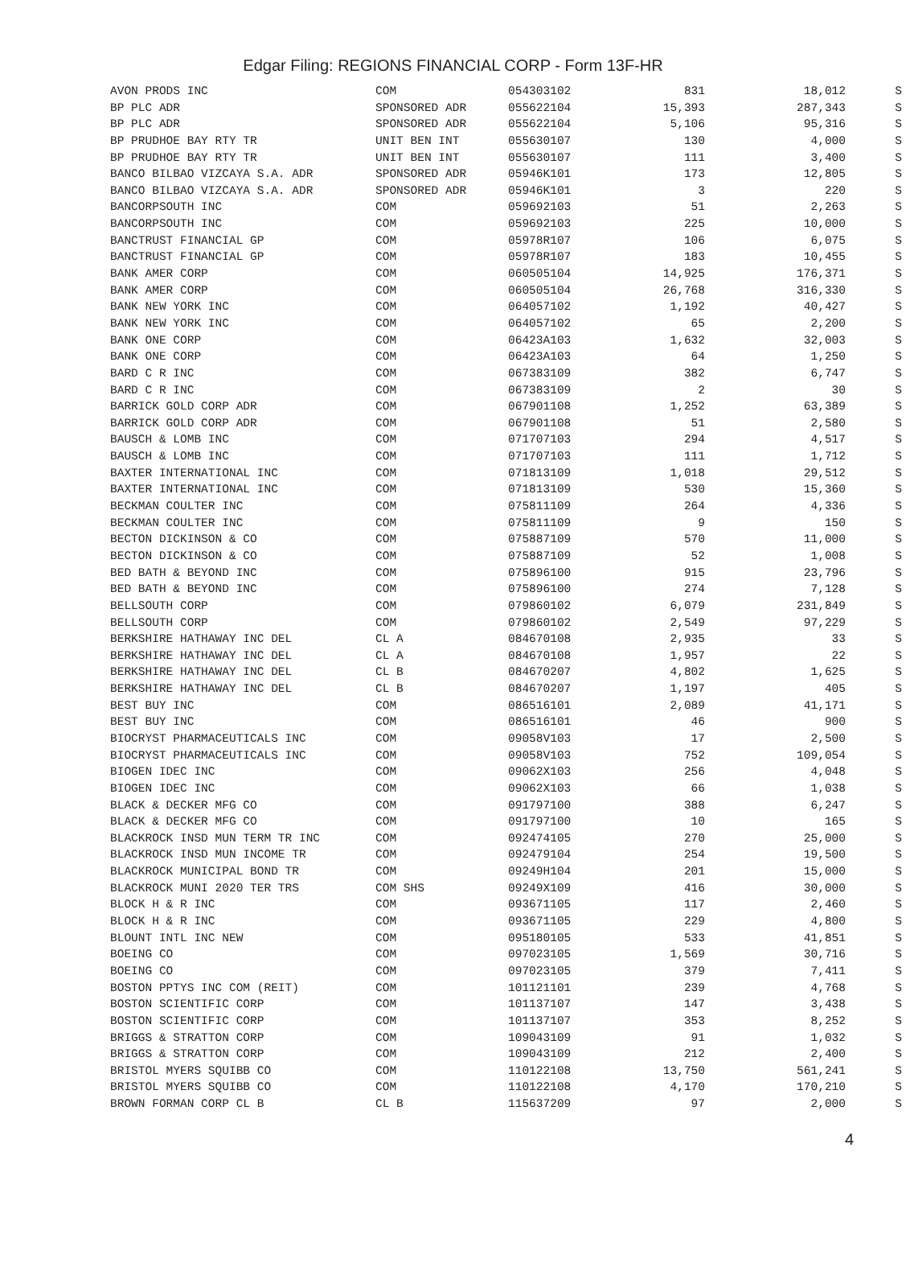Edgar Filing: REGIONS FINANCIAL CORP - Form 13F-HR
| AVON PRODS INC | COM | 054303102 | 831 | 18,012 | S |
| BP PLC ADR | SPONSORED ADR | 055622104 | 15,393 | 287,343 | S |
| BP PLC ADR | SPONSORED ADR | 055622104 | 5,106 | 95,316 | S |
| BP PRUDHOE BAY RTY TR | UNIT BEN INT | 055630107 | 130 | 4,000 | S |
| BP PRUDHOE BAY RTY TR | UNIT BEN INT | 055630107 | 111 | 3,400 | S |
| BANCO BILBAO VIZCAYA S.A. ADR | SPONSORED ADR | 05946K101 | 173 | 12,805 | S |
| BANCO BILBAO VIZCAYA S.A. ADR | SPONSORED ADR | 05946K101 | 3 | 220 | S |
| BANCORPSOUTH INC | COM | 059692103 | 51 | 2,263 | S |
| BANCORPSOUTH INC | COM | 059692103 | 225 | 10,000 | S |
| BANCTRUST FINANCIAL GP | COM | 05978R107 | 106 | 6,075 | S |
| BANCTRUST FINANCIAL GP | COM | 05978R107 | 183 | 10,455 | S |
| BANK AMER CORP | COM | 060505104 | 14,925 | 176,371 | S |
| BANK AMER CORP | COM | 060505104 | 26,768 | 316,330 | S |
| BANK NEW YORK INC | COM | 064057102 | 1,192 | 40,427 | S |
| BANK NEW YORK INC | COM | 064057102 | 65 | 2,200 | S |
| BANK ONE CORP | COM | 06423A103 | 1,632 | 32,003 | S |
| BANK ONE CORP | COM | 06423A103 | 64 | 1,250 | S |
| BARD C R INC | COM | 067383109 | 382 | 6,747 | S |
| BARD C R INC | COM | 067383109 | 2 | 30 | S |
| BARRICK GOLD CORP ADR | COM | 067901108 | 1,252 | 63,389 | S |
| BARRICK GOLD CORP ADR | COM | 067901108 | 51 | 2,580 | S |
| BAUSCH & LOMB INC | COM | 071707103 | 294 | 4,517 | S |
| BAUSCH & LOMB INC | COM | 071707103 | 111 | 1,712 | S |
| BAXTER INTERNATIONAL INC | COM | 071813109 | 1,018 | 29,512 | S |
| BAXTER INTERNATIONAL INC | COM | 071813109 | 530 | 15,360 | S |
| BECKMAN COULTER INC | COM | 075811109 | 264 | 4,336 | S |
| BECKMAN COULTER INC | COM | 075811109 | 9 | 150 | S |
| BECTON DICKINSON & CO | COM | 075887109 | 570 | 11,000 | S |
| BECTON DICKINSON & CO | COM | 075887109 | 52 | 1,008 | S |
| BED BATH & BEYOND INC | COM | 075896100 | 915 | 23,796 | S |
| BED BATH & BEYOND INC | COM | 075896100 | 274 | 7,128 | S |
| BELLSOUTH CORP | COM | 079860102 | 6,079 | 231,849 | S |
| BELLSOUTH CORP | COM | 079860102 | 2,549 | 97,229 | S |
| BERKSHIRE HATHAWAY INC DEL | CL A | 084670108 | 2,935 | 33 | S |
| BERKSHIRE HATHAWAY INC DEL | CL A | 084670108 | 1,957 | 22 | S |
| BERKSHIRE HATHAWAY INC DEL | CL B | 084670207 | 4,802 | 1,625 | S |
| BERKSHIRE HATHAWAY INC DEL | CL B | 084670207 | 1,197 | 405 | S |
| BEST BUY INC | COM | 086516101 | 2,089 | 41,171 | S |
| BEST BUY INC | COM | 086516101 | 46 | 900 | S |
| BIOCRYST PHARMACEUTICALS INC | COM | 09058V103 | 17 | 2,500 | S |
| BIOCRYST PHARMACEUTICALS INC | COM | 09058V103 | 752 | 109,054 | S |
| BIOGEN IDEC INC | COM | 09062X103 | 256 | 4,048 | S |
| BIOGEN IDEC INC | COM | 09062X103 | 66 | 1,038 | S |
| BLACK & DECKER MFG CO | COM | 091797100 | 388 | 6,247 | S |
| BLACK & DECKER MFG CO | COM | 091797100 | 10 | 165 | S |
| BLACKROCK INSD MUN TERM TR INC | COM | 092474105 | 270 | 25,000 | S |
| BLACKROCK INSD MUN INCOME TR | COM | 092479104 | 254 | 19,500 | S |
| BLACKROCK MUNICIPAL BOND TR | COM | 09249H104 | 201 | 15,000 | S |
| BLACKROCK MUNI 2020 TER TRS | COM SHS | 09249X109 | 416 | 30,000 | S |
| BLOCK H & R INC | COM | 093671105 | 117 | 2,460 | S |
| BLOCK H & R INC | COM | 093671105 | 229 | 4,800 | S |
| BLOUNT INTL INC NEW | COM | 095180105 | 533 | 41,851 | S |
| BOEING CO | COM | 097023105 | 1,569 | 30,716 | S |
| BOEING CO | COM | 097023105 | 379 | 7,411 | S |
| BOSTON PPTYS INC COM (REIT) | COM | 101121101 | 239 | 4,768 | S |
| BOSTON SCIENTIFIC CORP | COM | 101137107 | 147 | 3,438 | S |
| BOSTON SCIENTIFIC CORP | COM | 101137107 | 353 | 8,252 | S |
| BRIGGS & STRATTON CORP | COM | 109043109 | 91 | 1,032 | S |
| BRIGGS & STRATTON CORP | COM | 109043109 | 212 | 2,400 | S |
| BRISTOL MYERS SQUIBB CO | COM | 110122108 | 13,750 | 561,241 | S |
| BRISTOL MYERS SQUIBB CO | COM | 110122108 | 4,170 | 170,210 | S |
| BROWN FORMAN CORP CL B | CL B | 115637209 | 97 | 2,000 | S |
4